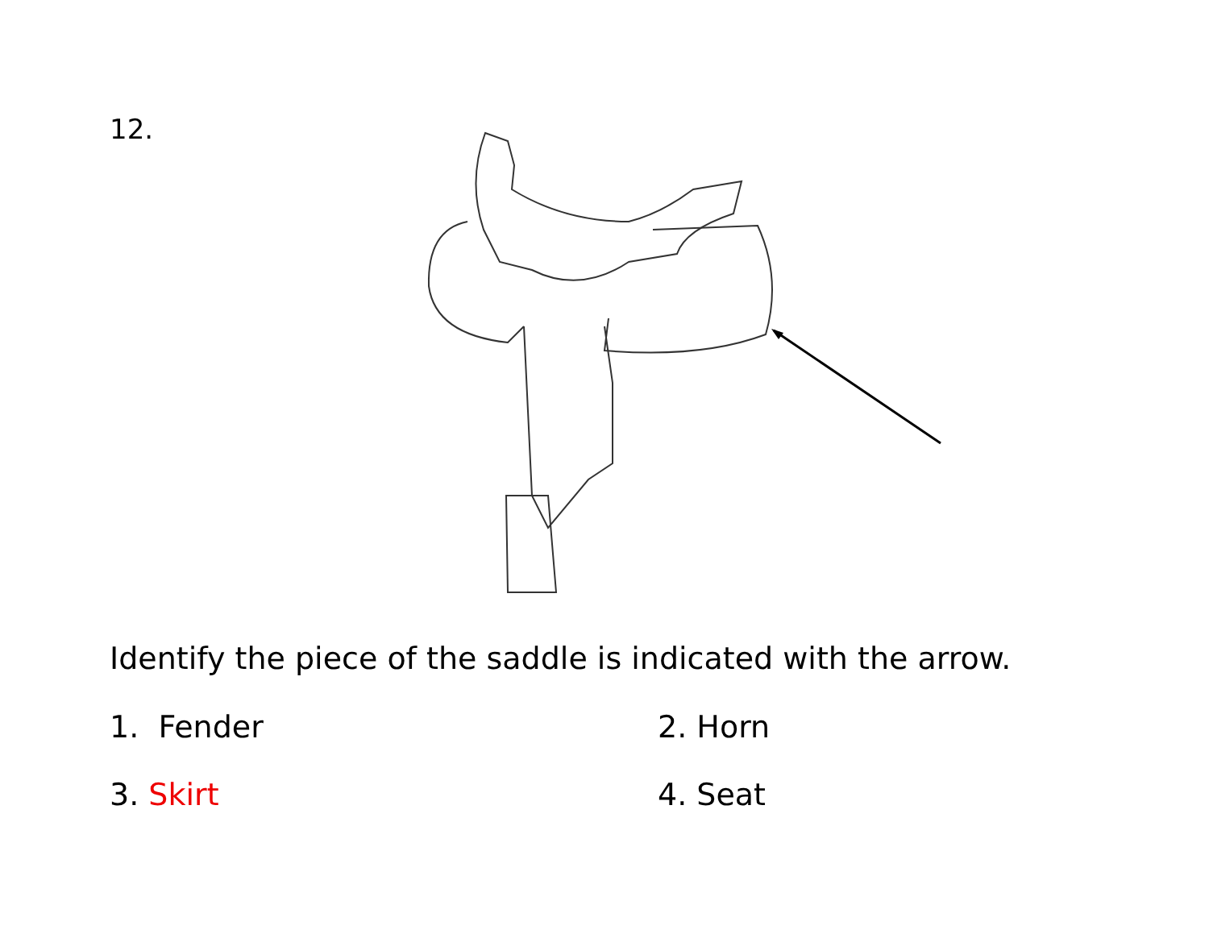12.
Identify the piece of the saddle is indicated with the arrow.
1. Fender
2. Horn
3. Skirt
4. Seat